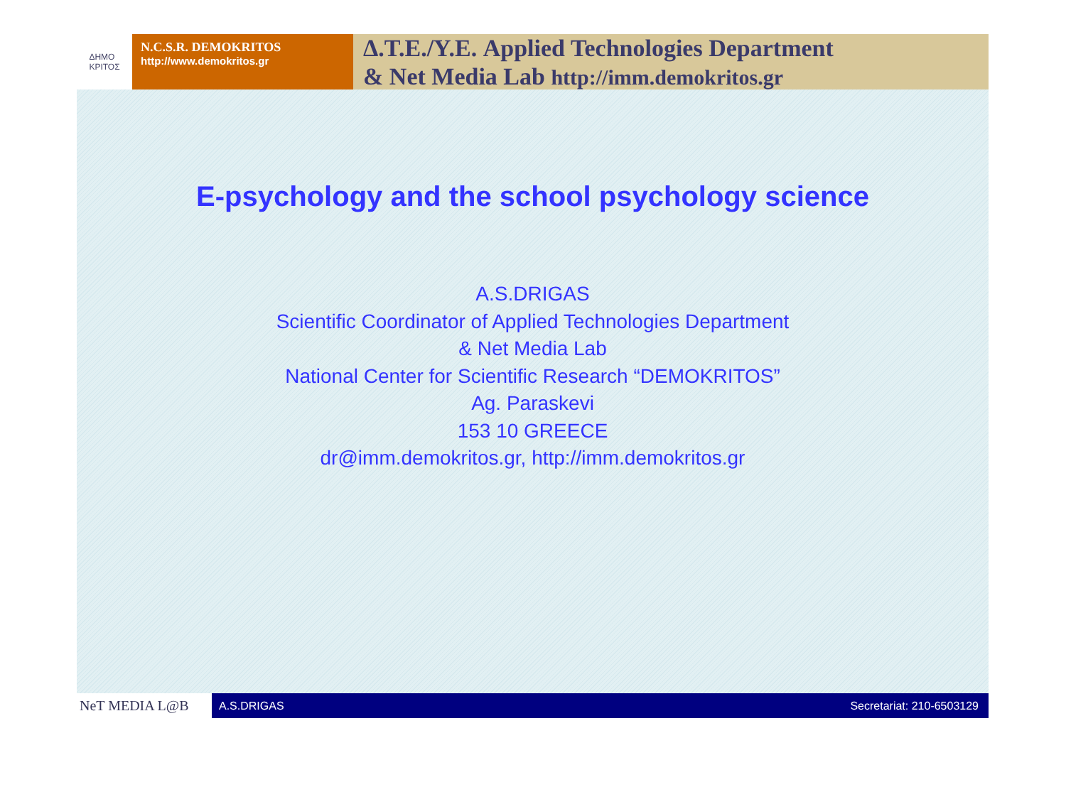ΔΗΜΟ
ΚΡΙΤΟΣ
N.C.S.R. DEMOKRITOS
http://www.demokritos.gr
Δ.Τ.Ε./Υ.Ε. Applied Technologies Department
& Net Media Lab http://imm.demokritos.gr
E-psychology and the school psychology science
A.S.DRIGAS
Scientific Coordinator of Applied Technologies Department
& Net Media Lab
National Center for Scientific Research “DEMOKRITOS”
Ag. Paraskevi
153 10 GREECE
dr@imm.demokritos.gr, http://imm.demokritos.gr
NeT MEDIA L@B
A.S.DRIGAS Secretariat: 210-6503129